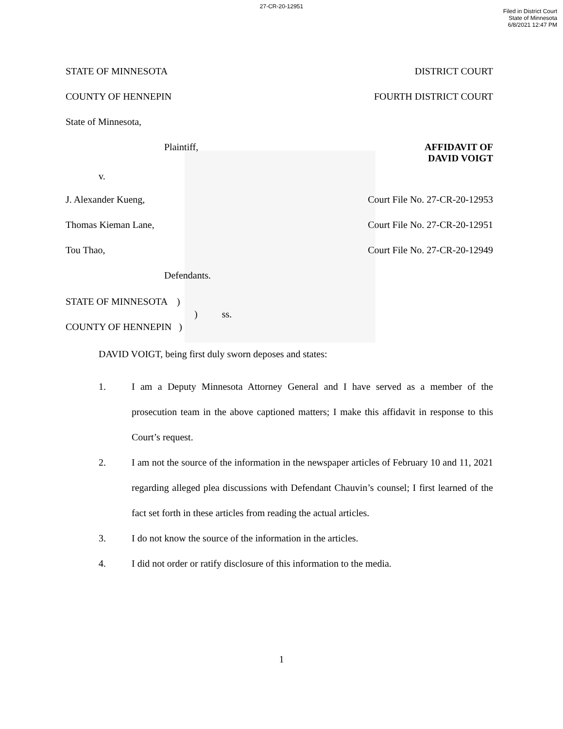27-CR-20-12951
Filed in District Court
State of Minnesota
6/8/2021 12:47 PM
STATE OF MINNESOTA DISTRICT COURT
COUNTY OF HENNEPIN FOURTH DISTRICT COURT
State of Minnesota,
Plaintiff, AFFIDAVIT OF
DAVID VOIGT
v.
J. Alexander Kueng, Court File No. 27-CR-20-12953
Thomas Kieman Lane, Court File No. 27-CR-20-12951
Tou Thao, Court File No. 27-CR-20-12949
Defendants.
STATE OF MINNESOTA )
) ss.
COUNTY OF HENNEPIN )
DAVID VOIGT, being first duly sworn deposes and states:
1. I am a Deputy Minnesota Attorney General and I have served as a member of the prosecution team in the above captioned matters; I make this affidavit in response to this Court’s request.
2. I am not the source of the information in the newspaper articles of February 10 and 11, 2021 regarding alleged plea discussions with Defendant Chauvin’s counsel; I first learned of the fact set forth in these articles from reading the actual articles.
3. I do not know the source of the information in the articles.
4. I did not order or ratify disclosure of this information to the media.
1